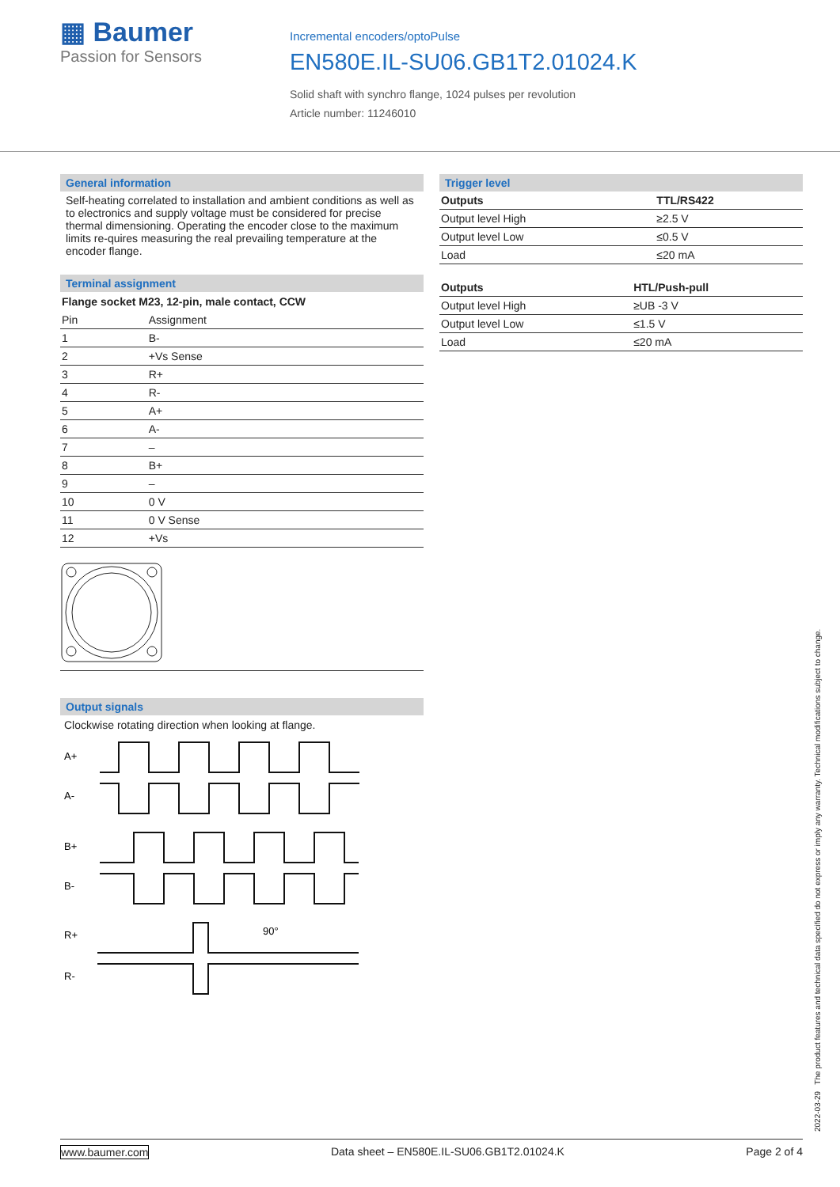▦ Baumer
Passion for Sensors
Incremental encoders/optoPulse
EN580E.IL-SU06.GB1T2.01024.K
Solid shaft with synchro flange, 1024 pulses per revolution
Article number: 11246010
General information
Self-heating correlated to installation and ambient conditions as well as to electronics and supply voltage must be considered for precise thermal dimensioning. Operating the encoder close to the maximum limits re-quires measuring the real prevailing temperature at the encoder flange.
Terminal assignment
Flange socket M23, 12-pin, male contact, CCW
| Pin | Assignment |
| 1 | B- |
| 2 | +Vs Sense |
| 3 | R+ |
| 4 | R- |
| 5 | A+ |
| 6 | A- |
| 7 | – |
| 8 | B+ |
| 9 | – |
| 10 | 0 V |
| 11 | 0 V Sense |
| 12 | +Vs |
Output signals
Clockwise rotating direction when looking at flange.
A+
A-
B+
B-
R+
R-
90°
Trigger level
| Outputs | TTL/RS422 |
| --- | --- |
| Output level High | ≥2.5 V |
| Output level Low | ≤0.5 V |
| Load | ≤20 mA |
| Outputs | HTL/Push-pull |
| --- | --- |
| Output level High | ≥UB -3 V |
| Output level Low | ≤1.5 V |
| Load | ≤20 mA |
2022-03-29 The product features and technical data specified do not express or imply any warranty. Technical modifications subject to change.
www.baumer.com Data sheet – EN580E.IL-SU06.GB1T2.01024.K Page 2 of 4